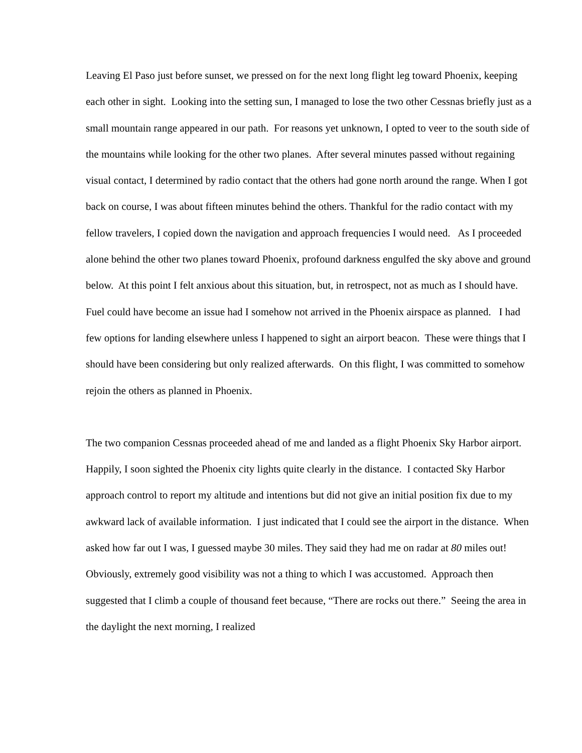Leaving El Paso just before sunset, we pressed on for the next long flight leg toward Phoenix, keeping each other in sight. Looking into the setting sun, I managed to lose the two other Cessnas briefly just as a small mountain range appeared in our path. For reasons yet unknown, I opted to veer to the south side of the mountains while looking for the other two planes. After several minutes passed without regaining visual contact, I determined by radio contact that the others had gone north around the range. When I got back on course, I was about fifteen minutes behind the others. Thankful for the radio contact with my fellow travelers, I copied down the navigation and approach frequencies I would need. As I proceeded alone behind the other two planes toward Phoenix, profound darkness engulfed the sky above and ground below. At this point I felt anxious about this situation, but, in retrospect, not as much as I should have. Fuel could have become an issue had I somehow not arrived in the Phoenix airspace as planned. I had few options for landing elsewhere unless I happened to sight an airport beacon. These were things that I should have been considering but only realized afterwards. On this flight, I was committed to somehow rejoin the others as planned in Phoenix.
The two companion Cessnas proceeded ahead of me and landed as a flight Phoenix Sky Harbor airport. Happily, I soon sighted the Phoenix city lights quite clearly in the distance. I contacted Sky Harbor approach control to report my altitude and intentions but did not give an initial position fix due to my awkward lack of available information. I just indicated that I could see the airport in the distance. When asked how far out I was, I guessed maybe 30 miles. They said they had me on radar at 80 miles out! Obviously, extremely good visibility was not a thing to which I was accustomed. Approach then suggested that I climb a couple of thousand feet because, “There are rocks out there.” Seeing the area in the daylight the next morning, I realized